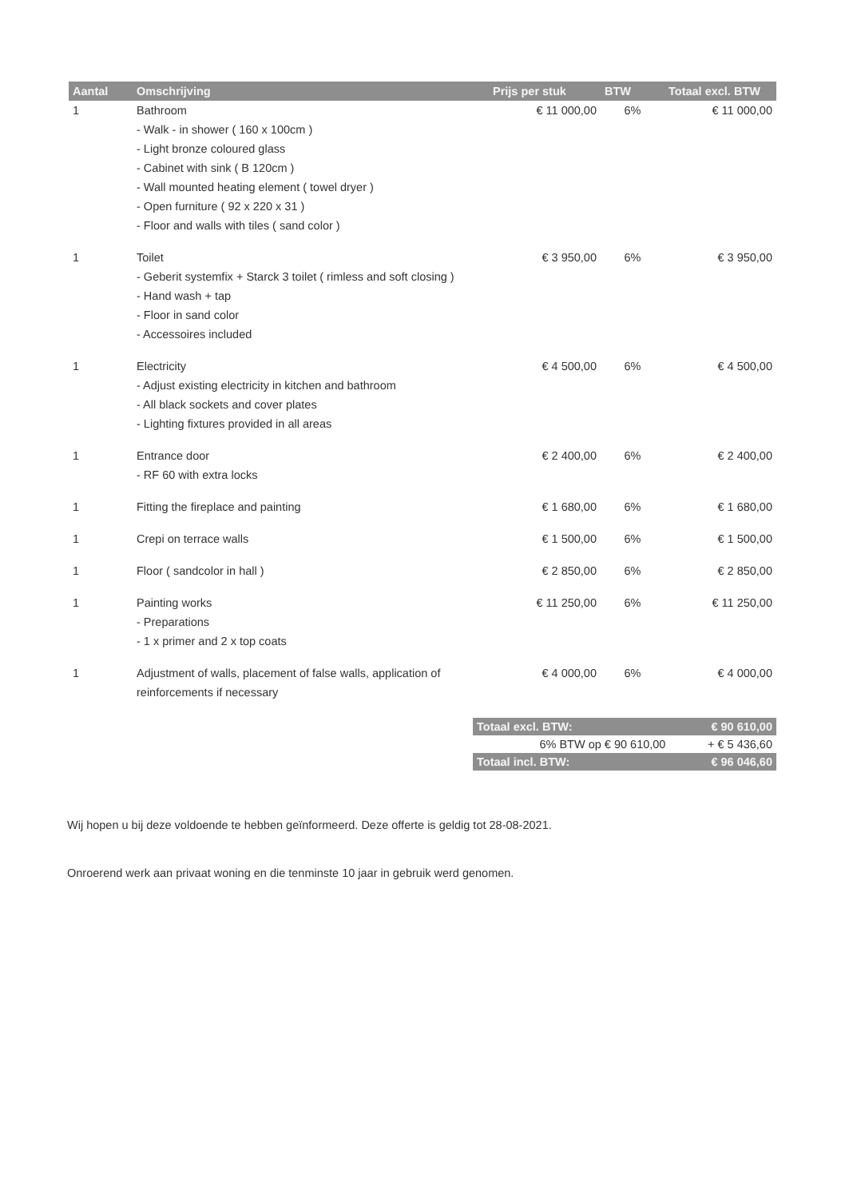| Aantal | Omschrijving | Prijs per stuk | BTW | Totaal excl. BTW |
| --- | --- | --- | --- | --- |
| 1 | Bathroom - Walk - in shower ( 160 x 100cm ) - Light bronze coloured glass - Cabinet with sink ( B 120cm ) - Wall mounted heating element ( towel dryer ) - Open furniture ( 92 x 220 x 31 ) - Floor and walls with tiles ( sand color ) | € 11 000,00 | 6% | € 11 000,00 |
| 1 | Toilet - Geberit systemfix + Starck 3 toilet ( rimless and soft closing ) - Hand wash + tap - Floor in sand color - Accessoires included | € 3 950,00 | 6% | € 3 950,00 |
| 1 | Electricity - Adjust existing electricity in kitchen and bathroom - All black sockets and cover plates - Lighting fixtures provided in all areas | € 4 500,00 | 6% | € 4 500,00 |
| 1 | Entrance door - RF 60 with extra locks | € 2 400,00 | 6% | € 2 400,00 |
| 1 | Fitting the fireplace and painting | € 1 680,00 | 6% | € 1 680,00 |
| 1 | Crepi on terrace walls | € 1 500,00 | 6% | € 1 500,00 |
| 1 | Floor ( sandcolor in hall ) | € 2 850,00 | 6% | € 2 850,00 |
| 1 | Painting works - Preparations - 1 x primer and 2 x top coats | € 11 250,00 | 6% | € 11 250,00 |
| 1 | Adjustment of walls, placement of false walls, application of reinforcements if necessary | € 4 000,00 | 6% | € 4 000,00 |
| Totaal excl. BTW: | € 90 610,00 |
| 6% BTW op € 90 610,00 | + € 5 436,60 |
| Totaal incl. BTW: | € 96 046,60 |
Wij hopen u bij deze voldoende te hebben geïnformeerd. Deze offerte is geldig tot 28-08-2021.
Onroerend werk aan privaat woning en die tenminste 10 jaar in gebruik werd genomen.